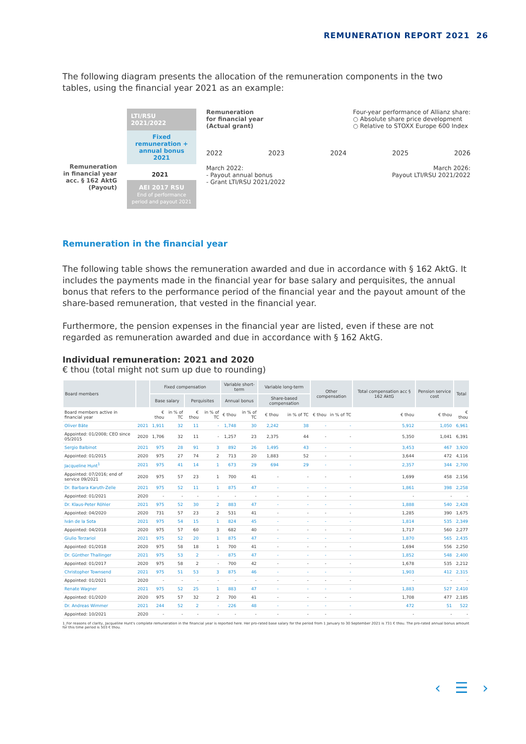REMUNERATION REPORT 2021 26
The following diagram presents the allocation of the remuneration components in the two tables, using the financial year 2021 as an example:
Remuneration in financial year acc. § 162 AktG (Payout)
LTI/RSU 2021/2022
Fixed remuneration + annual bonus 2021
2021
AEI 2017 RSU
End of performance period and payout 2021
Remuneration
for financial year
(Actual grant)
Four-year performance of Allianz share:
○ Absolute share price development
○ Relative to STOXX Europe 600 Index
2022 2023 2024 2025 2026
March 2022:
- Payout annual bonus
- Grant LTI/RSU 2021/2022
March 2026:
Payout LTI/RSU 2021/2022
Remuneration in the financial year
The following table shows the remuneration awarded and due in accordance with § 162 AktG. It includes the payments made in the financial year for base salary and perquisites, the annual bonus that refers to the performance period of the financial year and the payout amount of the share-based remuneration, that vested in the financial year.
Furthermore, the pension expenses in the financial year are listed, even if these are not regarded as remuneration awarded and due in accordance with § 162 AktG.
Individual remuneration: 2021 and 2020
€ thou (total might not sum up due to rounding)
| Board members | | Fixed compensation | | | | Variable short-term | | Variable long-term | | Other compensation | | Total compensation acc § 162 AktG | Pension service cost | Total |
| --- | --- | --- | --- | --- | --- | --- | --- | --- | --- | --- | --- | --- | --- | --- |
| | | Base salary | | Perquisites | | Annual bonus | | Share-based compensation | | | | | | |
| Board members active in financial year | | € thou | in % of TC | € thou | in % of TC | € thou | in % of TC | € thou | in % of TC | € thou | in % of TC | € thou | € thou | € thou |
| Oliver Bäte | 2021 | 1,911 | 32 | 11 | - | 1,748 | 30 | 2,242 | 38 | - | - | 5,912 | 1,050 | 6,961 |
| Appointed: 01/2008; CEO since 05/2015 | 2020 | 1,706 | 32 | 11 | - | 1,257 | 23 | 2,375 | 44 | - | - | 5,350 | 1,041 | 6,391 |
| Sergio Balbinot | 2021 | 975 | 28 | 91 | 3 | 892 | 26 | 1,495 | 43 | - | - | 3,453 | 467 | 3,920 |
| Appointed: 01/2015 | 2020 | 975 | 27 | 74 | 2 | 713 | 20 | 1,883 | 52 | - | - | 3,644 | 472 | 4,116 |
| Jacqueline Hunt<sup>1</sup> | 2021 | 975 | 41 | 14 | 1 | 673 | 29 | 694 | 29 | - | - | 2,357 | 344 | 2,700 |
| Appointed: 07/2016; end of service 09/2021 | 2020 | 975 | 57 | 23 | 1 | 700 | 41 | - | - | - | - | 1,699 | 458 | 2,156 |
| Dr. Barbara Karuth-Zelle | 2021 | 975 | 52 | 11 | 1 | 875 | 47 | - | - | - | - | 1,861 | 398 | 2,258 |
| Appointed: 01/2021 | 2020 | - | - | - | - | - | - | - | - | - | - | - | - | - |
| Dr. Klaus-Peter Röhler | 2021 | 975 | 52 | 30 | 2 | 883 | 47 | - | - | - | - | 1,888 | 540 | 2,428 |
| Appointed: 04/2020 | 2020 | 731 | 57 | 23 | 2 | 531 | 41 | - | - | - | - | 1,285 | 390 | 1,675 |
| Iván de la Sota | 2021 | 975 | 54 | 15 | 1 | 824 | 45 | - | - | - | - | 1,814 | 535 | 2,349 |
| Appointed: 04/2018 | 2020 | 975 | 57 | 60 | 3 | 682 | 40 | - | - | - | - | 1,717 | 560 | 2,277 |
| Giulio Terzariol | 2021 | 975 | 52 | 20 | 1 | 875 | 47 | - | - | - | - | 1,870 | 565 | 2,435 |
| Appointed: 01/2018 | 2020 | 975 | 58 | 18 | 1 | 700 | 41 | - | - | - | - | 1,694 | 556 | 2,250 |
| Dr. Günther Thallinger | 2021 | 975 | 53 | 2 | - | 875 | 47 | - | - | - | - | 1,852 | 548 | 2,400 |
| Appointed: 01/2017 | 2020 | 975 | 58 | 2 | - | 700 | 42 | - | - | - | - | 1,678 | 535 | 2,212 |
| Christopher Townsend | 2021 | 975 | 51 | 53 | 3 | 875 | 46 | - | - | - | - | 1,903 | 412 | 2,315 |
| Appointed: 01/2021 | 2020 | - | - | - | - | - | - | - | - | - | - | - | - | - |
| Renate Wagner | 2021 | 975 | 52 | 25 | 1 | 883 | 47 | - | - | - | - | 1,883 | 527 | 2,410 |
| Appointed: 01/2020 | 2020 | 975 | 57 | 32 | 2 | 700 | 41 | - | - | - | - | 1,708 | 477 | 2,185 |
| Dr. Andreas Wimmer | 2021 | 244 | 52 | 2 | - | 226 | 48 | - | - | - | - | 472 | 51 | 522 |
| Appointed: 10/2021 | 2020 | - | - | - | - | - | - | - | - | - | - | - | - | - |
1_For reasons of clarity, Jacqueline Hunt's complete remuneration in the financial year is reported here. Her pro-rated base salary for the period from 1 January to 30 September 2021 is 731 € thou. The pro-rated annual bonus amount for this time period is 503 € thou.
‹ ☰ ›